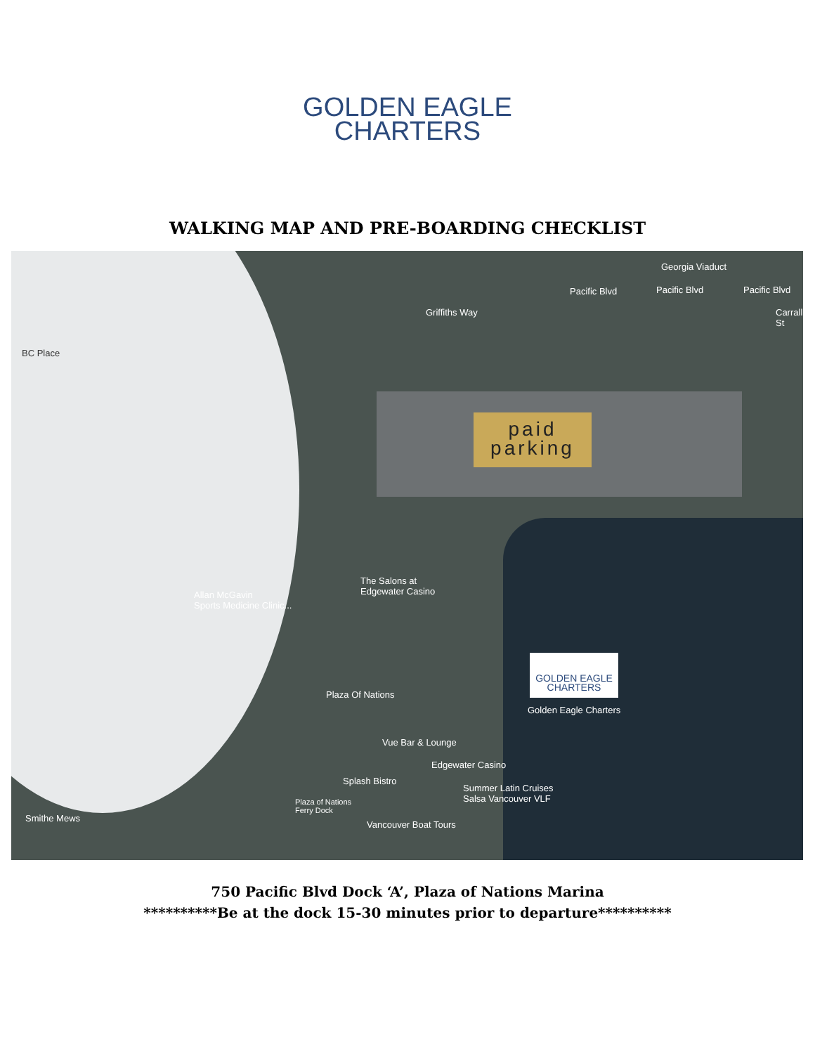GOLDEN EAGLE
CHARTERS
WALKING MAP AND PRE-BOARDING CHECKLIST
BC Place
Georgia Viaduct
Pacific Blvd Pacific Blvd Pacific Blvd
Griffiths Way Carrall St
paid
parking
The Salons at
Edgewater Casino Allan McGavin
Sports Medicine Clinic...
Plaza Of Nations
GOLDEN EAGLE
CHARTERS
Golden Eagle Charters
Vue Bar & Lounge
Edgewater Casino
Splash Bistro
Summer Latin Cruises
Salsa Vancouver VLF Plaza of Nations
Ferry Dock
Vancouver Boat Tours
Smithe Mews
750 Pacific Blvd Dock ‘A’, Plaza of Nations Marina
**********Be at the dock 15-30 minutes prior to departure**********